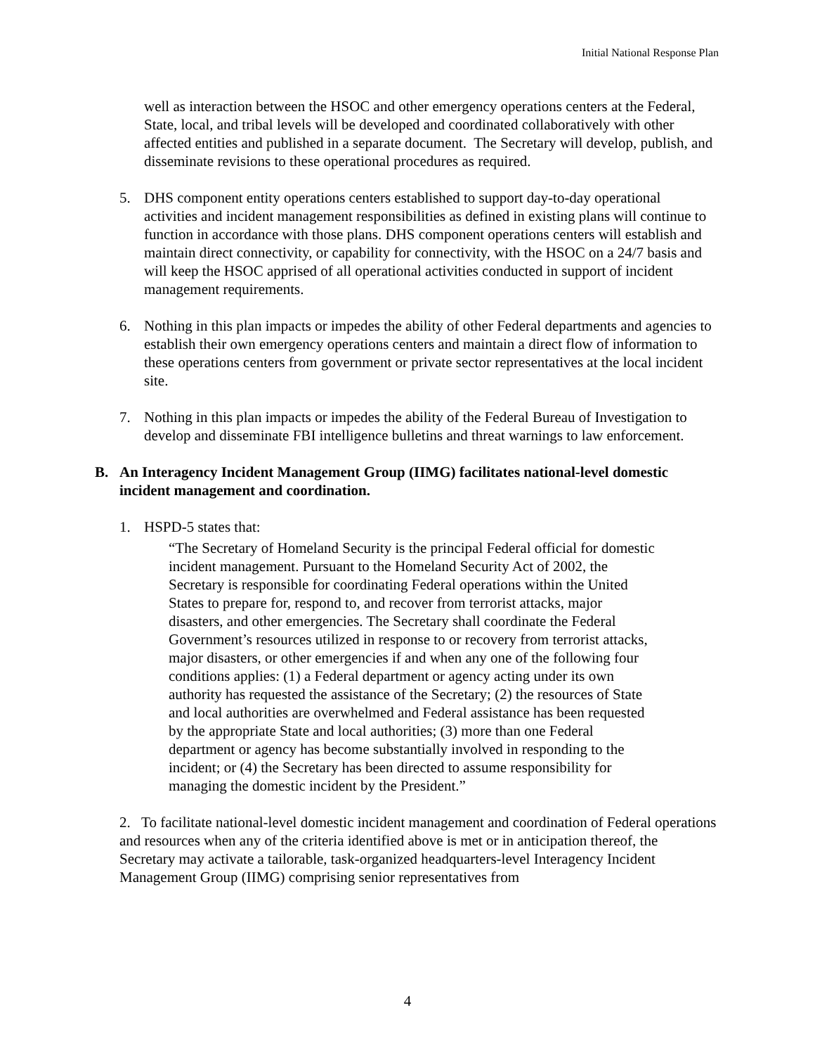Initial National Response Plan
well as interaction between the HSOC and other emergency operations centers at the Federal, State, local, and tribal levels will be developed and coordinated collaboratively with other affected entities and published in a separate document. The Secretary will develop, publish, and disseminate revisions to these operational procedures as required.
5. DHS component entity operations centers established to support day-to-day operational activities and incident management responsibilities as defined in existing plans will continue to function in accordance with those plans. DHS component operations centers will establish and maintain direct connectivity, or capability for connectivity, with the HSOC on a 24/7 basis and will keep the HSOC apprised of all operational activities conducted in support of incident management requirements.
6. Nothing in this plan impacts or impedes the ability of other Federal departments and agencies to establish their own emergency operations centers and maintain a direct flow of information to these operations centers from government or private sector representatives at the local incident site.
7. Nothing in this plan impacts or impedes the ability of the Federal Bureau of Investigation to develop and disseminate FBI intelligence bulletins and threat warnings to law enforcement.
B. An Interagency Incident Management Group (IIMG) facilitates national-level domestic incident management and coordination.
1. HSPD-5 states that:
“The Secretary of Homeland Security is the principal Federal official for domestic incident management. Pursuant to the Homeland Security Act of 2002, the Secretary is responsible for coordinating Federal operations within the United States to prepare for, respond to, and recover from terrorist attacks, major disasters, and other emergencies. The Secretary shall coordinate the Federal Government’s resources utilized in response to or recovery from terrorist attacks, major disasters, or other emergencies if and when any one of the following four conditions applies: (1) a Federal department or agency acting under its own authority has requested the assistance of the Secretary; (2) the resources of State and local authorities are overwhelmed and Federal assistance has been requested by the appropriate State and local authorities; (3) more than one Federal department or agency has become substantially involved in responding to the incident; or (4) the Secretary has been directed to assume responsibility for managing the domestic incident by the President.”
2. To facilitate national-level domestic incident management and coordination of Federal operations and resources when any of the criteria identified above is met or in anticipation thereof, the Secretary may activate a tailorable, task-organized headquarters-level Interagency Incident Management Group (IIMG) comprising senior representatives from
4